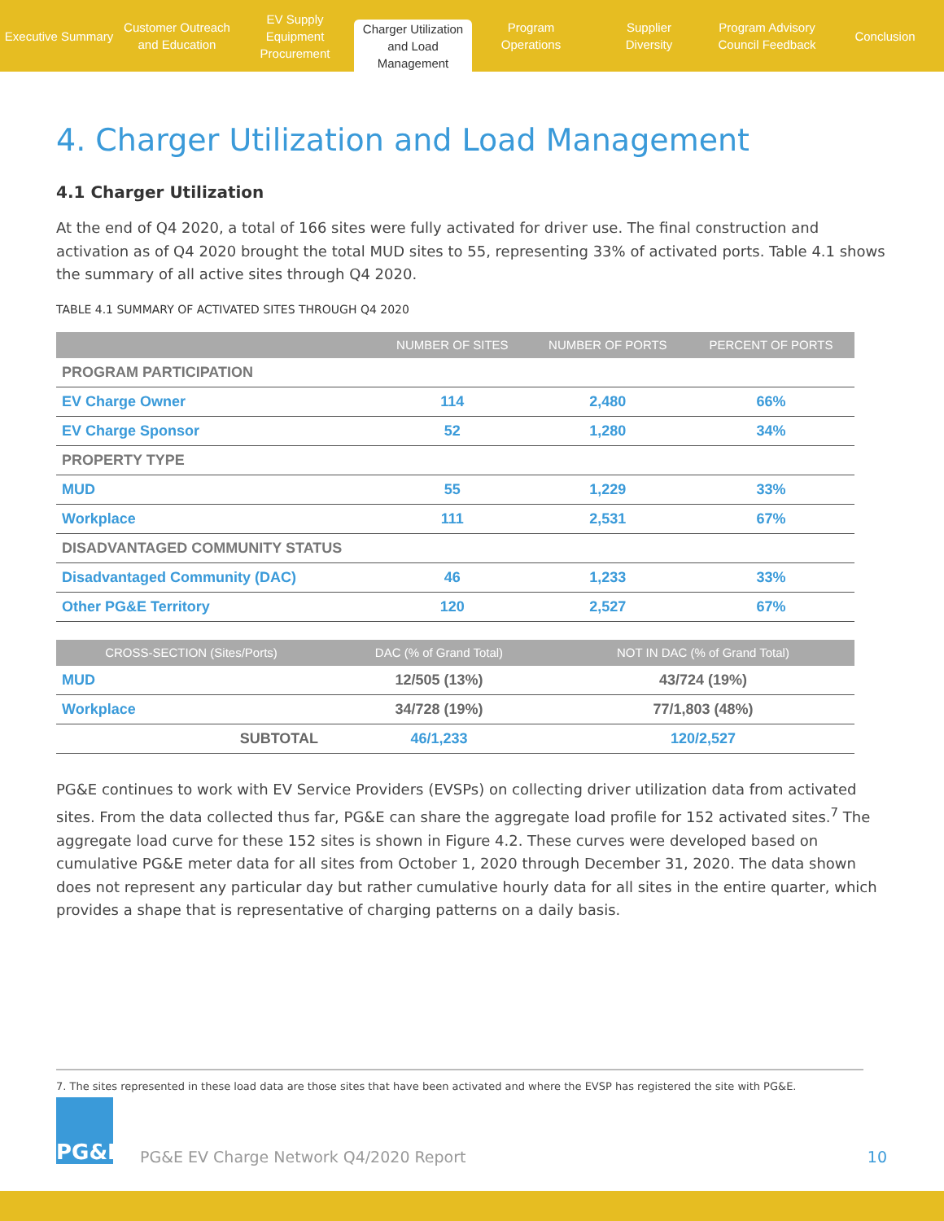Executive Summary Customer Outreach
and Education
EV Supply Equipment
Procurement
Charger Utilization
and Load Management
Program
Operations
Supplier
Diversity
Program Advisory
Council Feedback
Conclusion
4. Charger Utilization and Load Management
4.1 Charger Utilization
At the end of Q4 2020, a total of 166 sites were fully activated for driver use. The final construction and activation as of Q4 2020 brought the total MUD sites to 55, representing 33% of activated ports. Table 4.1 shows the summary of all active sites through Q4 2020.
TABLE 4.1 SUMMARY OF ACTIVATED SITES THROUGH Q4 2020
| | NUMBER OF SITES | NUMBER OF PORTS | PERCENT OF PORTS |
| --- | --- | --- | --- |
| PROGRAM PARTICIPATION | | | |
| EV Charge Owner | 114 | 2,480 | 66% |
| EV Charge Sponsor | 52 | 1,280 | 34% |
| PROPERTY TYPE | | | |
| MUD | 55 | 1,229 | 33% |
| Workplace | 111 | 2,531 | 67% |
| DISADVANTAGED COMMUNITY STATUS | | | |
| Disadvantaged Community (DAC) | 46 | 1,233 | 33% |
| Other PG&E Territory | 120 | 2,527 | 67% |
| CROSS-SECTION (Sites/Ports) | DAC (% of Grand Total) | NOT IN DAC (% of Grand Total) |
| --- | --- | --- |
| MUD | 12/505 (13%) | 43/724 (19%) |
| Workplace | 34/728 (19%) | 77/1,803 (48%) |
| SUBTOTAL | 46/1,233 | 120/2,527 |
PG&E continues to work with EV Service Providers (EVSPs) on collecting driver utilization data from activated sites. From the data collected thus far, PG&E can share the aggregate load profile for 152 activated sites.<sup>7</sup> The aggregate load curve for these 152 sites is shown in Figure 4.2. These curves were developed based on cumulative PG&E meter data for all sites from October 1, 2020 through December 31, 2020. The data shown does not represent any particular day but rather cumulative hourly data for all sites in the entire quarter, which provides a shape that is representative of charging patterns on a daily basis.
7. The sites represented in these load data are those sites that have been activated and where the EVSP has registered the site with PG&E.
PG&E
PG&E EV Charge Network Q4/2020 Report
10